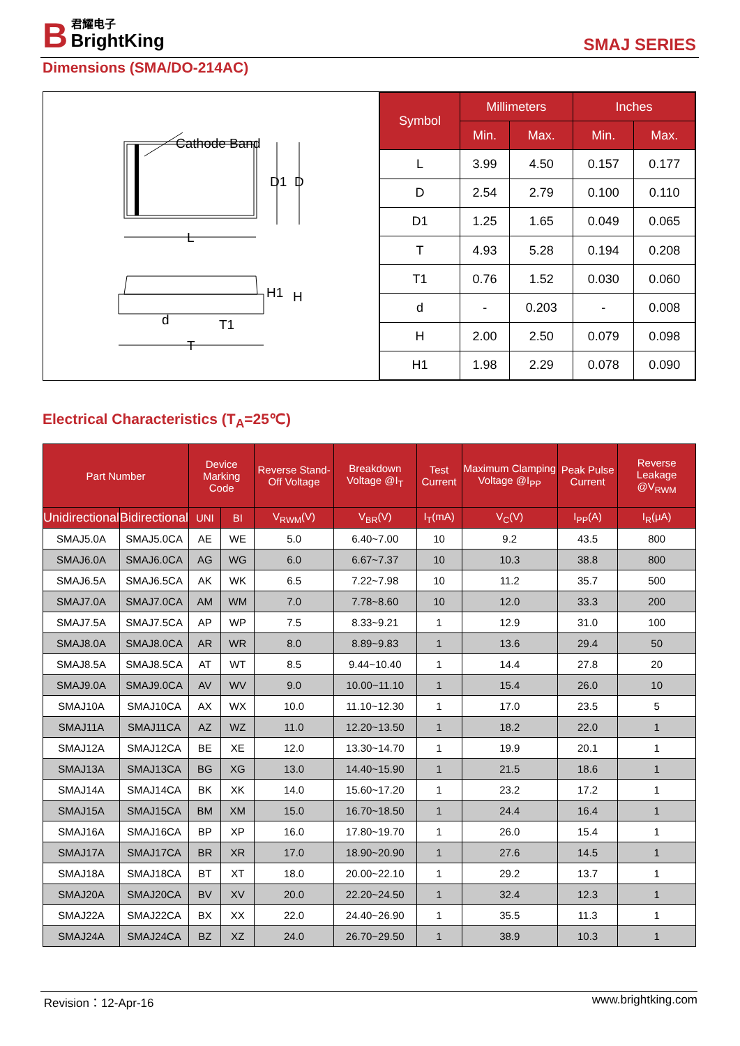B 君耀电子 BrightKing
SMAJ SERIES
Dimensions (SMA/DO-214AC)
Cathode Band
D1
D
L
H1
H
d
T1
T
| Symbol | Millimeters | | Inches | |
| --- | --- | --- | --- | --- |
| | Min. | Max. | Min. | Max. |
| L | 3.99 | 4.50 | 0.157 | 0.177 |
| D | 2.54 | 2.79 | 0.100 | 0.110 |
| D1 | 1.25 | 1.65 | 0.049 | 0.065 |
| T | 4.93 | 5.28 | 0.194 | 0.208 |
| T1 | 0.76 | 1.52 | 0.030 | 0.060 |
| d | - | 0.203 | - | 0.008 |
| H | 2.00 | 2.50 | 0.079 | 0.098 |
| H1 | 1.98 | 2.29 | 0.078 | 0.090 |
Electrical Characteristics (T<sub>A</sub>=25℃)
| Part Number | | Device Marking Code | | Reverse Stand-Off Voltage | Breakdown Voltage @I<sub>T</sub> | Test Current | Maximum Clamping Voltage @I<sub>PP</sub> | Peak Pulse Current | Reverse Leakage @V<sub>RWM</sub> |
| --- | --- | --- | --- | --- | --- | --- | --- | --- | --- |
| Unidirectional | Bidirectional | UNI | BI | V<sub>RWM</sub>(V) | V<sub>BR</sub>(V) | I<sub>T</sub>(mA) | V<sub>C</sub>(V) | I<sub>PP</sub>(A) | I<sub>R</sub>(μA) |
| SMAJ5.0A | SMAJ5.0CA | AE | WE | 5.0 | 6.40~7.00 | 10 | 9.2 | 43.5 | 800 |
| SMAJ6.0A | SMAJ6.0CA | AG | WG | 6.0 | 6.67~7.37 | 10 | 10.3 | 38.8 | 800 |
| SMAJ6.5A | SMAJ6.5CA | AK | WK | 6.5 | 7.22~7.98 | 10 | 11.2 | 35.7 | 500 |
| SMAJ7.0A | SMAJ7.0CA | AM | WM | 7.0 | 7.78~8.60 | 10 | 12.0 | 33.3 | 200 |
| SMAJ7.5A | SMAJ7.5CA | AP | WP | 7.5 | 8.33~9.21 | 1 | 12.9 | 31.0 | 100 |
| SMAJ8.0A | SMAJ8.0CA | AR | WR | 8.0 | 8.89~9.83 | 1 | 13.6 | 29.4 | 50 |
| SMAJ8.5A | SMAJ8.5CA | AT | WT | 8.5 | 9.44~10.40 | 1 | 14.4 | 27.8 | 20 |
| SMAJ9.0A | SMAJ9.0CA | AV | WV | 9.0 | 10.00~11.10 | 1 | 15.4 | 26.0 | 10 |
| SMAJ10A | SMAJ10CA | AX | WX | 10.0 | 11.10~12.30 | 1 | 17.0 | 23.5 | 5 |
| SMAJ11A | SMAJ11CA | AZ | WZ | 11.0 | 12.20~13.50 | 1 | 18.2 | 22.0 | 1 |
| SMAJ12A | SMAJ12CA | BE | XE | 12.0 | 13.30~14.70 | 1 | 19.9 | 20.1 | 1 |
| SMAJ13A | SMAJ13CA | BG | XG | 13.0 | 14.40~15.90 | 1 | 21.5 | 18.6 | 1 |
| SMAJ14A | SMAJ14CA | BK | XK | 14.0 | 15.60~17.20 | 1 | 23.2 | 17.2 | 1 |
| SMAJ15A | SMAJ15CA | BM | XM | 15.0 | 16.70~18.50 | 1 | 24.4 | 16.4 | 1 |
| SMAJ16A | SMAJ16CA | BP | XP | 16.0 | 17.80~19.70 | 1 | 26.0 | 15.4 | 1 |
| SMAJ17A | SMAJ17CA | BR | XR | 17.0 | 18.90~20.90 | 1 | 27.6 | 14.5 | 1 |
| SMAJ18A | SMAJ18CA | BT | XT | 18.0 | 20.00~22.10 | 1 | 29.2 | 13.7 | 1 |
| SMAJ20A | SMAJ20CA | BV | XV | 20.0 | 22.20~24.50 | 1 | 32.4 | 12.3 | 1 |
| SMAJ22A | SMAJ22CA | BX | XX | 22.0 | 24.40~26.90 | 1 | 35.5 | 11.3 | 1 |
| SMAJ24A | SMAJ24CA | BZ | XZ | 24.0 | 26.70~29.50 | 1 | 38.9 | 10.3 | 1 |
Revision：12-Apr-16 www.brightking.com